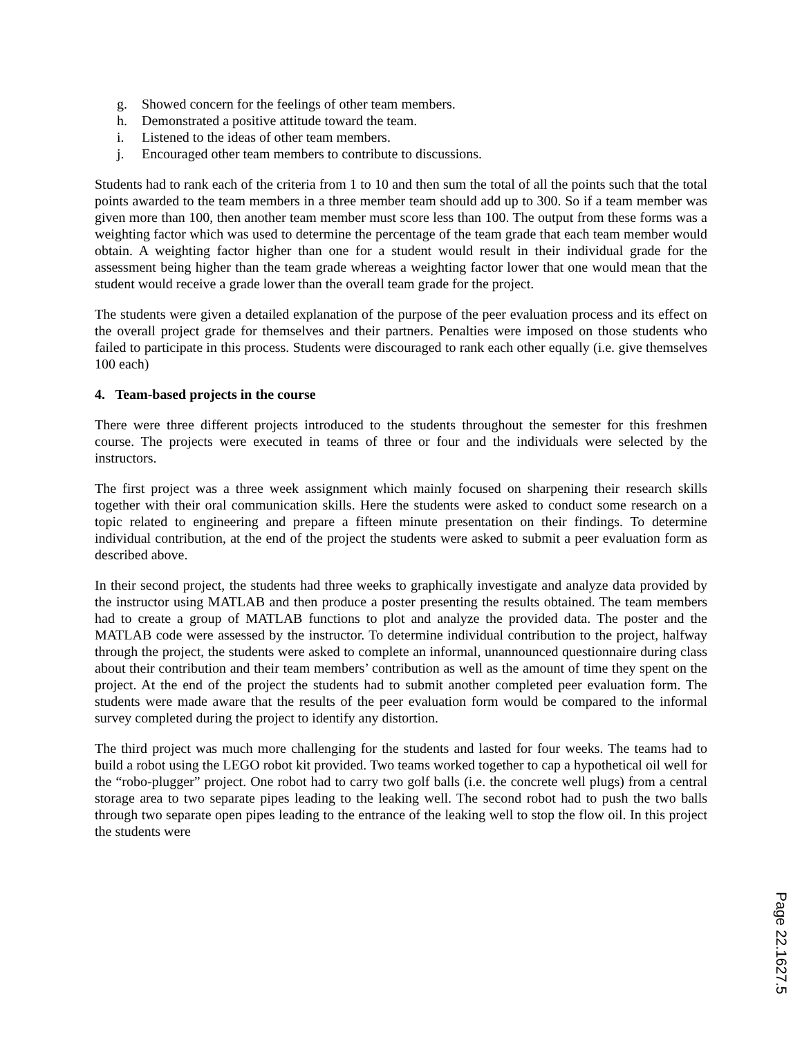g. Showed concern for the feelings of other team members.
h. Demonstrated a positive attitude toward the team.
i. Listened to the ideas of other team members.
j. Encouraged other team members to contribute to discussions.
Students had to rank each of the criteria from 1 to 10 and then sum the total of all the points such that the total points awarded to the team members in a three member team should add up to 300. So if a team member was given more than 100, then another team member must score less than 100. The output from these forms was a weighting factor which was used to determine the percentage of the team grade that each team member would obtain. A weighting factor higher than one for a student would result in their individual grade for the assessment being higher than the team grade whereas a weighting factor lower that one would mean that the student would receive a grade lower than the overall team grade for the project.
The students were given a detailed explanation of the purpose of the peer evaluation process and its effect on the overall project grade for themselves and their partners. Penalties were imposed on those students who failed to participate in this process. Students were discouraged to rank each other equally (i.e. give themselves 100 each)
4. Team-based projects in the course
There were three different projects introduced to the students throughout the semester for this freshmen course. The projects were executed in teams of three or four and the individuals were selected by the instructors.
The first project was a three week assignment which mainly focused on sharpening their research skills together with their oral communication skills. Here the students were asked to conduct some research on a topic related to engineering and prepare a fifteen minute presentation on their findings. To determine individual contribution, at the end of the project the students were asked to submit a peer evaluation form as described above.
In their second project, the students had three weeks to graphically investigate and analyze data provided by the instructor using MATLAB and then produce a poster presenting the results obtained. The team members had to create a group of MATLAB functions to plot and analyze the provided data. The poster and the MATLAB code were assessed by the instructor. To determine individual contribution to the project, halfway through the project, the students were asked to complete an informal, unannounced questionnaire during class about their contribution and their team members’ contribution as well as the amount of time they spent on the project. At the end of the project the students had to submit another completed peer evaluation form. The students were made aware that the results of the peer evaluation form would be compared to the informal survey completed during the project to identify any distortion.
The third project was much more challenging for the students and lasted for four weeks. The teams had to build a robot using the LEGO robot kit provided. Two teams worked together to cap a hypothetical oil well for the “robo-plugger” project. One robot had to carry two golf balls (i.e. the concrete well plugs) from a central storage area to two separate pipes leading to the leaking well. The second robot had to push the two balls through two separate open pipes leading to the entrance of the leaking well to stop the flow oil. In this project the students were
Page 22.1627.5